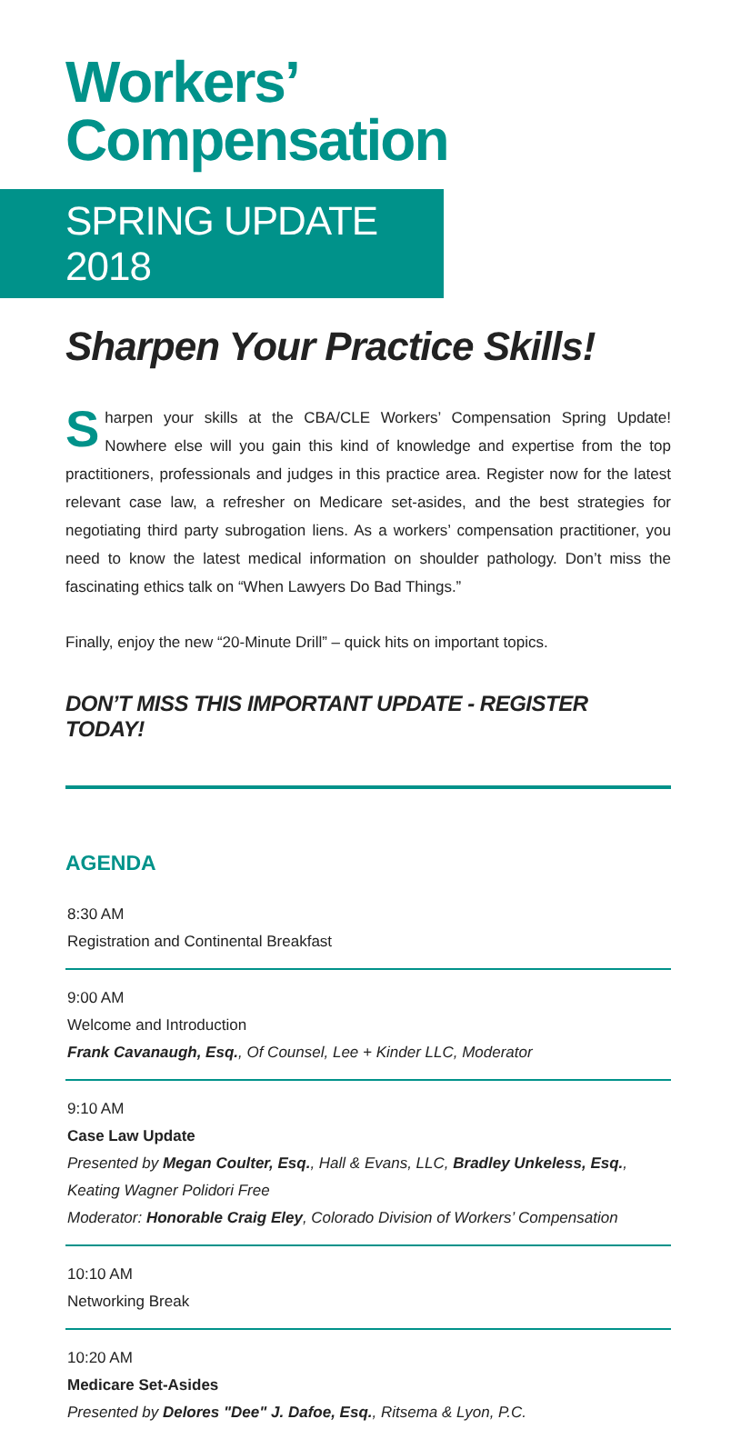Workers’ Compensation
SPRING UPDATE 2018
Sharpen Your Practice Skills!
Sharpen your skills at the CBA/CLE Workers’ Compensation Spring Update! Nowhere else will you gain this kind of knowledge and expertise from the top practitioners, professionals and judges in this practice area. Register now for the latest relevant case law, a refresher on Medicare set-asides, and the best strategies for negotiating third party subrogation liens. As a workers’ compensation practitioner, you need to know the latest medical information on shoulder pathology. Don’t miss the fascinating ethics talk on “When Lawyers Do Bad Things.”
Finally, enjoy the new “20-Minute Drill” – quick hits on important topics.
DON’T MISS THIS IMPORTANT UPDATE - REGISTER TODAY!
AGENDA
8:30 AM
Registration and Continental Breakfast
9:00 AM
Welcome and Introduction
Frank Cavanaugh, Esq., Of Counsel, Lee + Kinder LLC, Moderator
9:10 AM
Case Law Update
Presented by Megan Coulter, Esq., Hall & Evans, LLC, Bradley Unkeless, Esq., Keating Wagner Polidori Free
Moderator: Honorable Craig Eley, Colorado Division of Workers’ Compensation
10:10 AM
Networking Break
10:20 AM
Medicare Set-Asides
Presented by Delores "Dee" J. Dafoe, Esq., Ritsema & Lyon, P.C.